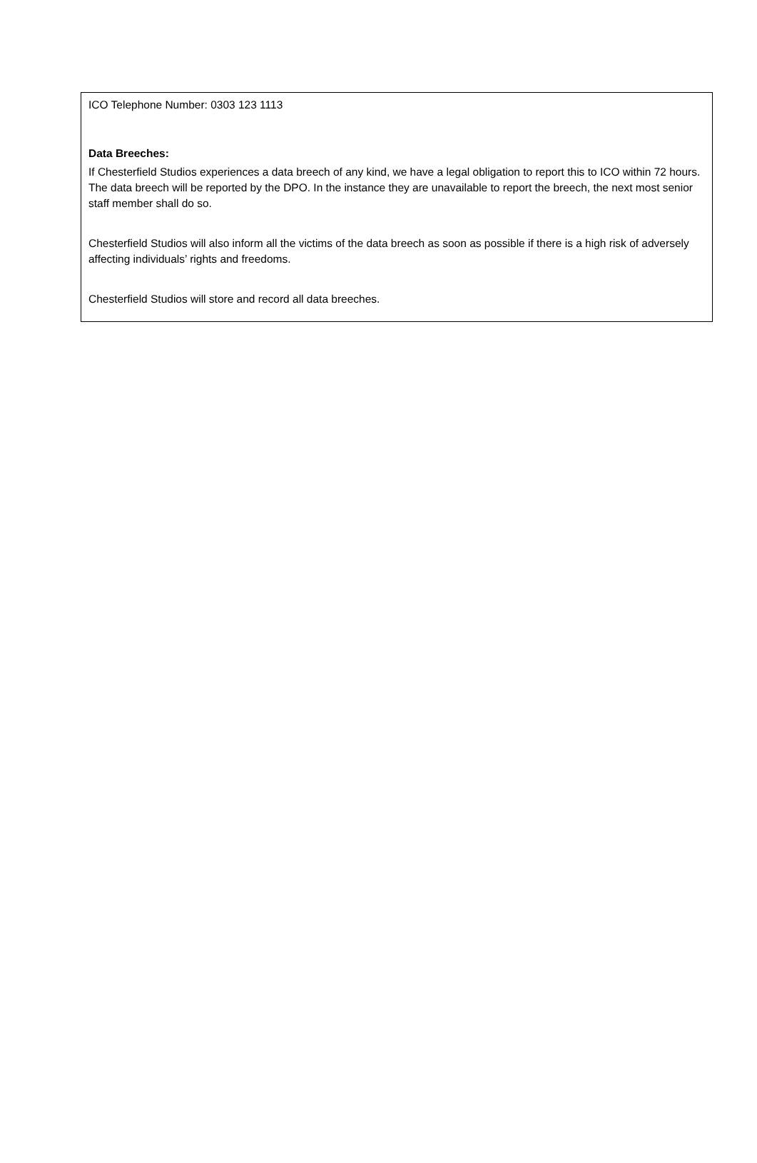ICO Telephone Number: 0303 123 1113
Data Breeches:
If Chesterfield Studios experiences a data breech of any kind, we have a legal obligation to report this to ICO within 72 hours. The data breech will be reported by the DPO. In the instance they are unavailable to report the breech, the next most senior staff member shall do so.
Chesterfield Studios will also inform all the victims of the data breech as soon as possible if there is a high risk of adversely affecting individuals’ rights and freedoms.
Chesterfield Studios will store and record all data breeches.